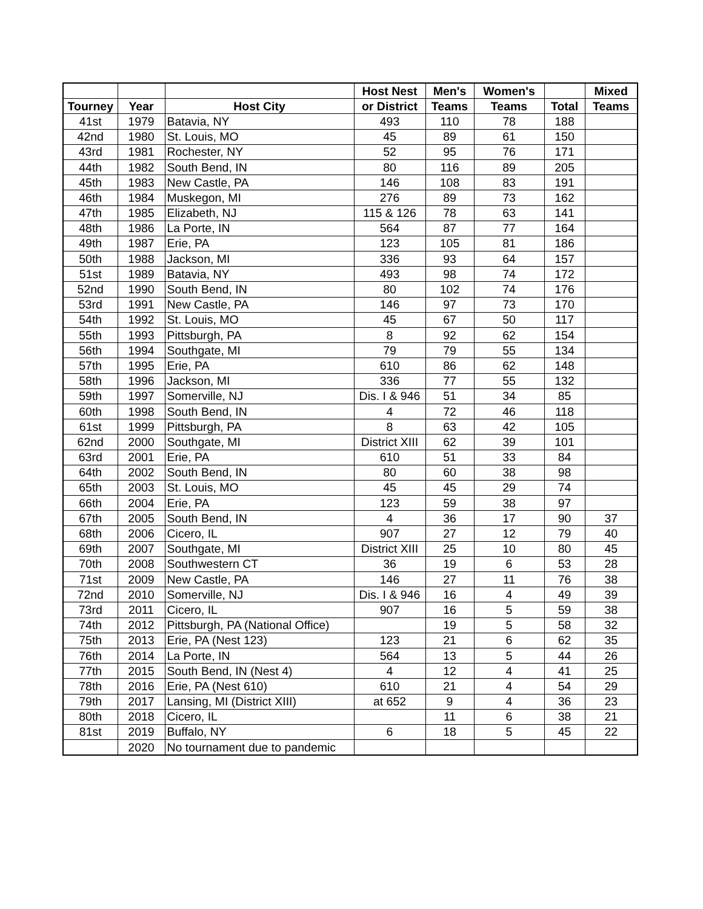| | | | Host Nest | Men's | Women's | | Mixed |
| --- | --- | --- | --- | --- | --- | --- | --- |
| Tourney | Year | Host City | or District | Teams | Teams | Total | Teams |
| 41st | 1979 | Batavia, NY | 493 | 110 | 78 | 188 | |
| 42nd | 1980 | St. Louis, MO | 45 | 89 | 61 | 150 | |
| 43rd | 1981 | Rochester, NY | 52 | 95 | 76 | 171 | |
| 44th | 1982 | South Bend, IN | 80 | 116 | 89 | 205 | |
| 45th | 1983 | New Castle, PA | 146 | 108 | 83 | 191 | |
| 46th | 1984 | Muskegon, MI | 276 | 89 | 73 | 162 | |
| 47th | 1985 | Elizabeth, NJ | 115 & 126 | 78 | 63 | 141 | |
| 48th | 1986 | La Porte, IN | 564 | 87 | 77 | 164 | |
| 49th | 1987 | Erie, PA | 123 | 105 | 81 | 186 | |
| 50th | 1988 | Jackson, MI | 336 | 93 | 64 | 157 | |
| 51st | 1989 | Batavia, NY | 493 | 98 | 74 | 172 | |
| 52nd | 1990 | South Bend, IN | 80 | 102 | 74 | 176 | |
| 53rd | 1991 | New Castle, PA | 146 | 97 | 73 | 170 | |
| 54th | 1992 | St. Louis, MO | 45 | 67 | 50 | 117 | |
| 55th | 1993 | Pittsburgh, PA | 8 | 92 | 62 | 154 | |
| 56th | 1994 | Southgate, MI | 79 | 79 | 55 | 134 | |
| 57th | 1995 | Erie, PA | 610 | 86 | 62 | 148 | |
| 58th | 1996 | Jackson, MI | 336 | 77 | 55 | 132 | |
| 59th | 1997 | Somerville, NJ | Dis. I & 946 | 51 | 34 | 85 | |
| 60th | 1998 | South Bend, IN | 4 | 72 | 46 | 118 | |
| 61st | 1999 | Pittsburgh, PA | 8 | 63 | 42 | 105 | |
| 62nd | 2000 | Southgate, MI | District XIII | 62 | 39 | 101 | |
| 63rd | 2001 | Erie, PA | 610 | 51 | 33 | 84 | |
| 64th | 2002 | South Bend, IN | 80 | 60 | 38 | 98 | |
| 65th | 2003 | St. Louis, MO | 45 | 45 | 29 | 74 | |
| 66th | 2004 | Erie, PA | 123 | 59 | 38 | 97 | |
| 67th | 2005 | South Bend, IN | 4 | 36 | 17 | 90 | 37 |
| 68th | 2006 | Cicero, IL | 907 | 27 | 12 | 79 | 40 |
| 69th | 2007 | Southgate, MI | District XIII | 25 | 10 | 80 | 45 |
| 70th | 2008 | Southwestern CT | 36 | 19 | 6 | 53 | 28 |
| 71st | 2009 | New Castle, PA | 146 | 27 | 11 | 76 | 38 |
| 72nd | 2010 | Somerville, NJ | Dis. I & 946 | 16 | 4 | 49 | 39 |
| 73rd | 2011 | Cicero, IL | 907 | 16 | 5 | 59 | 38 |
| 74th | 2012 | Pittsburgh, PA (National Office) | | 19 | 5 | 58 | 32 |
| 75th | 2013 | Erie, PA (Nest 123) | 123 | 21 | 6 | 62 | 35 |
| 76th | 2014 | La Porte, IN | 564 | 13 | 5 | 44 | 26 |
| 77th | 2015 | South Bend, IN (Nest 4) | 4 | 12 | 4 | 41 | 25 |
| 78th | 2016 | Erie, PA (Nest 610) | 610 | 21 | 4 | 54 | 29 |
| 79th | 2017 | Lansing, MI (District XIII) | at 652 | 9 | 4 | 36 | 23 |
| 80th | 2018 | Cicero, IL | | 11 | 6 | 38 | 21 |
| 81st | 2019 | Buffalo, NY | 6 | 18 | 5 | 45 | 22 |
| | 2020 | No tournament due to pandemic | | | | | |